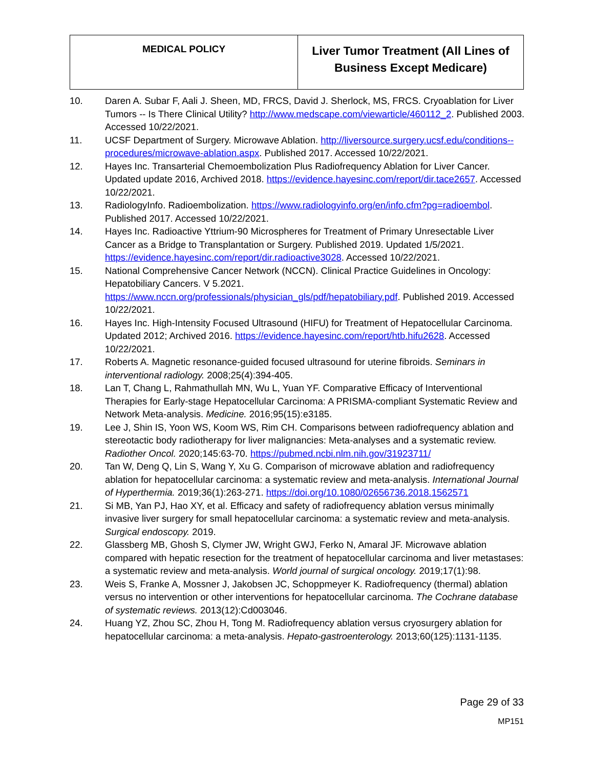| MEDICAL POLICY | Liver Tumor Treatment (All Lines of Business Except Medicare) |
10. Daren A. Subar F, Aali J. Sheen, MD, FRCS, David J. Sherlock, MS, FRCS. Cryoablation for Liver Tumors -- Is There Clinical Utility? http://www.medscape.com/viewarticle/460112_2. Published 2003. Accessed 10/22/2021.
11. UCSF Department of Surgery. Microwave Ablation. http://liversource.surgery.ucsf.edu/conditions--procedures/microwave-ablation.aspx. Published 2017. Accessed 10/22/2021.
12. Hayes Inc. Transarterial Chemoembolization Plus Radiofrequency Ablation for Liver Cancer. Updated update 2016, Archived 2018. https://evidence.hayesinc.com/report/dir.tace2657. Accessed 10/22/2021.
13. RadiologyInfo. Radioembolization. https://www.radiologyinfo.org/en/info.cfm?pg=radioembol. Published 2017. Accessed 10/22/2021.
14. Hayes Inc. Radioactive Yttrium-90 Microspheres for Treatment of Primary Unresectable Liver Cancer as a Bridge to Transplantation or Surgery. Published 2019. Updated 1/5/2021. https://evidence.hayesinc.com/report/dir.radioactive3028. Accessed 10/22/2021.
15. National Comprehensive Cancer Network (NCCN). Clinical Practice Guidelines in Oncology: Hepatobiliary Cancers. V 5.2021. https://www.nccn.org/professionals/physician_gls/pdf/hepatobiliary.pdf. Published 2019. Accessed 10/22/2021.
16. Hayes Inc. High-Intensity Focused Ultrasound (HIFU) for Treatment of Hepatocellular Carcinoma. Updated 2012; Archived 2016. https://evidence.hayesinc.com/report/htb.hifu2628. Accessed 10/22/2021.
17. Roberts A. Magnetic resonance-guided focused ultrasound for uterine fibroids. Seminars in interventional radiology. 2008;25(4):394-405.
18. Lan T, Chang L, Rahmathullah MN, Wu L, Yuan YF. Comparative Efficacy of Interventional Therapies for Early-stage Hepatocellular Carcinoma: A PRISMA-compliant Systematic Review and Network Meta-analysis. Medicine. 2016;95(15):e3185.
19. Lee J, Shin IS, Yoon WS, Koom WS, Rim CH. Comparisons between radiofrequency ablation and stereotactic body radiotherapy for liver malignancies: Meta-analyses and a systematic review. Radiother Oncol. 2020;145:63-70. https://pubmed.ncbi.nlm.nih.gov/31923711/
20. Tan W, Deng Q, Lin S, Wang Y, Xu G. Comparison of microwave ablation and radiofrequency ablation for hepatocellular carcinoma: a systematic review and meta-analysis. International Journal of Hyperthermia. 2019;36(1):263-271. https://doi.org/10.1080/02656736.2018.1562571
21. Si MB, Yan PJ, Hao XY, et al. Efficacy and safety of radiofrequency ablation versus minimally invasive liver surgery for small hepatocellular carcinoma: a systematic review and meta-analysis. Surgical endoscopy. 2019.
22. Glassberg MB, Ghosh S, Clymer JW, Wright GWJ, Ferko N, Amaral JF. Microwave ablation compared with hepatic resection for the treatment of hepatocellular carcinoma and liver metastases: a systematic review and meta-analysis. World journal of surgical oncology. 2019;17(1):98.
23. Weis S, Franke A, Mossner J, Jakobsen JC, Schoppmeyer K. Radiofrequency (thermal) ablation versus no intervention or other interventions for hepatocellular carcinoma. The Cochrane database of systematic reviews. 2013(12):Cd003046.
24. Huang YZ, Zhou SC, Zhou H, Tong M. Radiofrequency ablation versus cryosurgery ablation for hepatocellular carcinoma: a meta-analysis. Hepato-gastroenterology. 2013;60(125):1131-1135.
Page 29 of 33
MP151